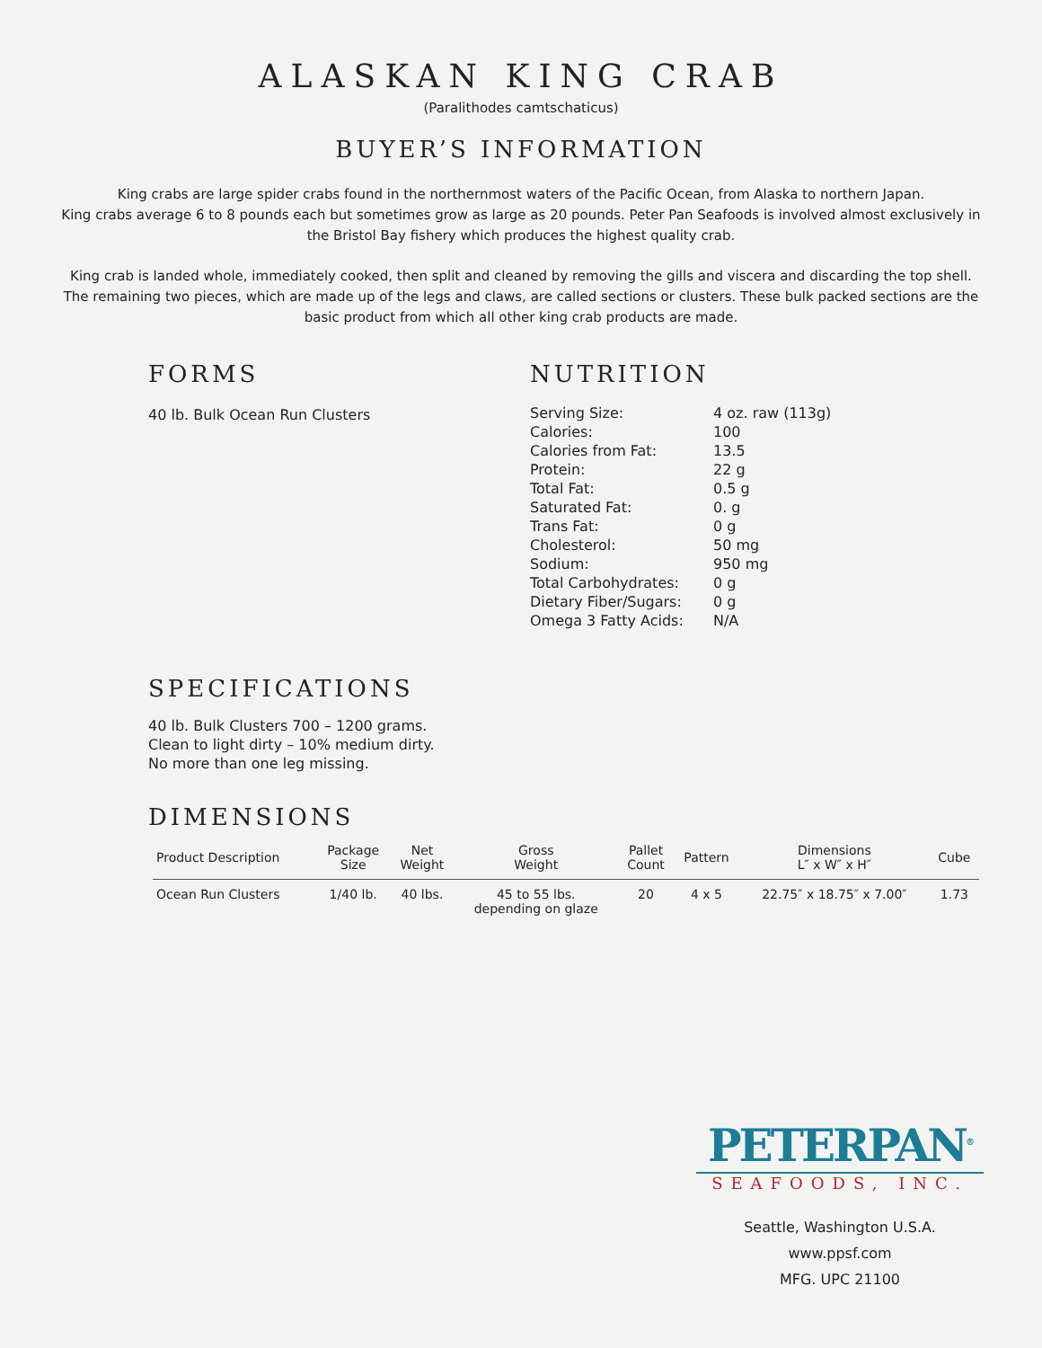ALASKAN KING CRAB
(Paralithodes camtschaticus)
BUYER’S INFORMATION
King crabs are large spider crabs found in the northernmost waters of the Pacific Ocean, from Alaska to northern Japan.
King crabs average 6 to 8 pounds each but sometimes grow as large as 20 pounds. Peter Pan Seafoods is involved almost exclusively in the Bristol Bay fishery which produces the highest quality crab.
King crab is landed whole, immediately cooked, then split and cleaned by removing the gills and viscera and discarding the top shell. The remaining two pieces, which are made up of the legs and claws, are called sections or clusters. These bulk packed sections are the basic product from which all other king crab products are made.
FORMS
40 lb. Bulk Ocean Run Clusters
NUTRITION
| Serving Size: | 4 oz. raw (113g) |
| Calories: | 100 |
| Calories from Fat: | 13.5 |
| Protein: | 22 g |
| Total Fat: | 0.5 g |
| Saturated Fat: | 0. g |
| Trans Fat: | 0 g |
| Cholesterol: | 50 mg |
| Sodium: | 950 mg |
| Total Carbohydrates: | 0 g |
| Dietary Fiber/Sugars: | 0 g |
| Omega 3 Fatty Acids: | N/A |
SPECIFICATIONS
40 lb. Bulk Clusters 700 – 1200 grams.
Clean to light dirty – 10% medium dirty.
No more than one leg missing.
DIMENSIONS
| Product Description | Package Size | Net Weight | Gross Weight | Pallet Count | Pattern | Dimensions L″ x W″ x H″ | Cube |
| --- | --- | --- | --- | --- | --- | --- | --- |
| Ocean Run Clusters | 1/40 lb. | 40 lbs. | 45 to 55 lbs. depending on glaze | 20 | 4 x 5 | 22.75″ x 18.75″ x 7.00″ | 1.73 |
PETERPAN<sup>®</sup>
SEAFOODS, INC.
Seattle, Washington U.S.A.
www.ppsf.com
MFG. UPC 21100